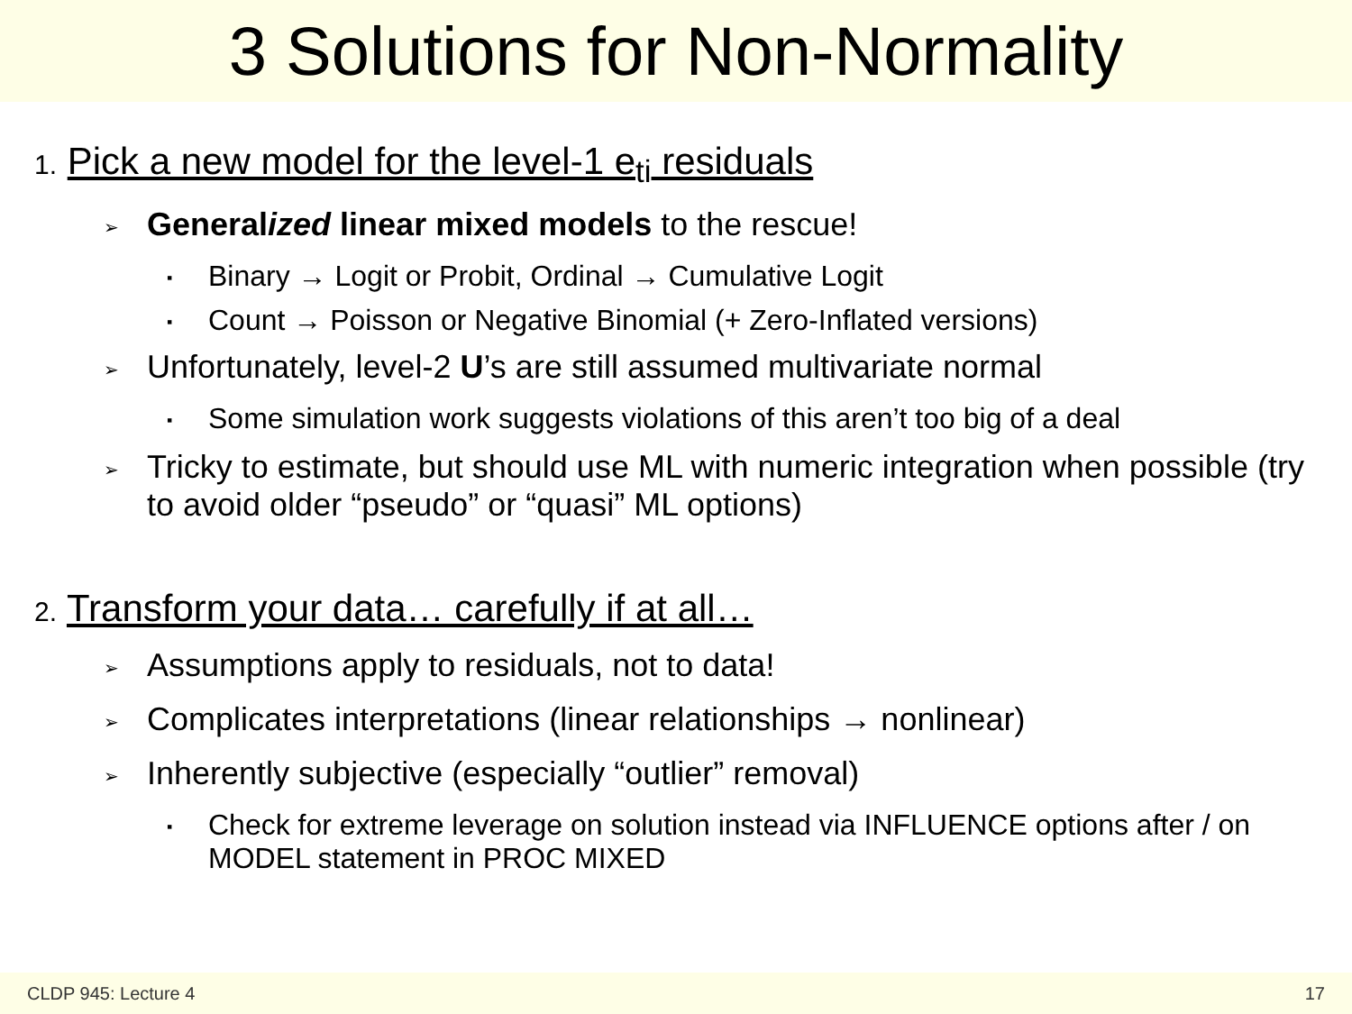3 Solutions for Non-Normality
1. Pick a new model for the level-1 e<sub>ti</sub> residuals
➢ Generalized linear mixed models to the rescue!
▪ Binary → Logit or Probit, Ordinal → Cumulative Logit
▪ Count → Poisson or Negative Binomial (+ Zero-Inflated versions)
➢ Unfortunately, level-2 U’s are still assumed multivariate normal
▪ Some simulation work suggests violations of this aren’t too big of a deal
➢ Tricky to estimate, but should use ML with numeric integration when possible (try to avoid older “pseudo” or “quasi” ML options)
2. Transform your data… carefully if at all…
➢ Assumptions apply to residuals, not to data!
➢ Complicates interpretations (linear relationships → nonlinear)
➢ Inherently subjective (especially “outlier” removal)
▪ Check for extreme leverage on solution instead via INFLUENCE options after / on MODEL statement in PROC MIXED
CLDP 945: Lecture 4 17